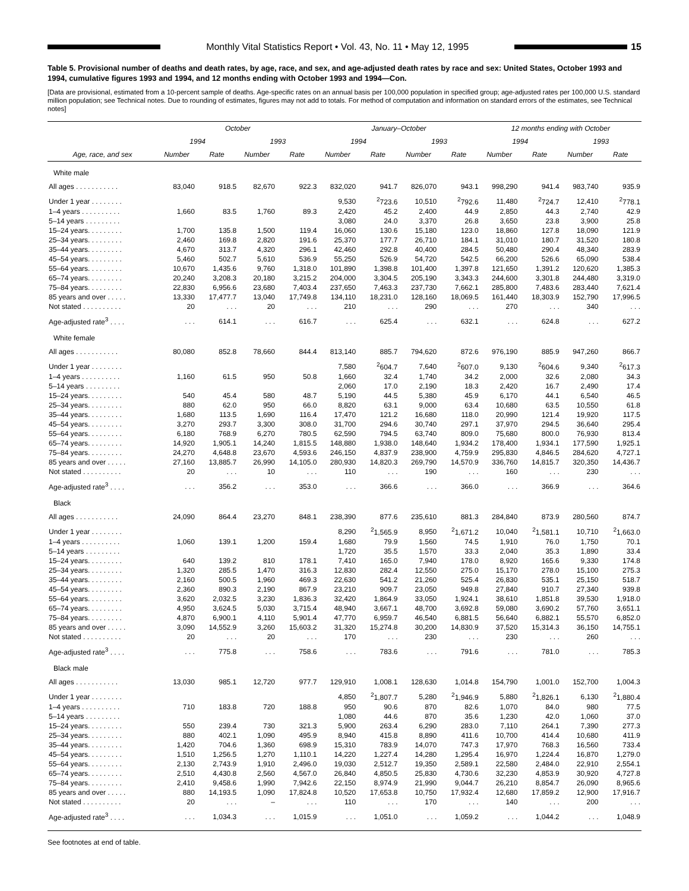Monthly Vital Statistics Report • Vol. 43, No. 11 • May 12, 1995
15
Table 5. Provisional number of deaths and death rates, by age, race, and sex, and age-adjusted death rates by race and sex: United States, October 1993 and 1994, cumulative figures 1993 and 1994, and 12 months ending with October 1993 and 1994—Con.
[Data are provisional, estimated from a 10-percent sample of deaths. Age-specific rates on an annual basis per 100,000 population in specified group; age-adjusted rates per 100,000 U.S. standard million population; see Technical notes. Due to rounding of estimates, figures may not add to totals. For method of computation and information on standard errors of the estimates, see Technical notes]
| | October | | | | January–October | | | | 12 months ending with October | | | |
| --- | --- | --- | --- | --- | --- | --- | --- | --- | --- | --- | --- | --- |
| | 1994 | | 1993 | | 1994 | | 1993 | | 1994 | | 1993 | |
| Age, race, and sex | Number | Rate | Number | Rate | Number | Rate | Number | Rate | Number | Rate | Number | Rate |
| White male | | | | | | | | | | | | |
| All ages . . . . . . . . . . . | 83,040 | 918.5 | 82,670 | 922.3 | 832,020 | 941.7 | 826,070 | 943.1 | 998,290 | 941.4 | 983,740 | 935.9 |
| Under 1 year . . . . . . . . | | | | | 9,530 | <sup>2</sup> 723.6 | 10,510 | <sup>2</sup> 792.6 | 11,480 | <sup>2</sup> 724.7 | 12,410 | <sup>2</sup> 778.1 |
| 1–4 years . . . . . . . . . . | 1,660 | 83.5 | 1,760 | 89.3 | 2,420 | 45.2 | 2,400 | 44.9 | 2,850 | 44.3 | 2,740 | 42.9 |
| 5–14 years . . . . . . . . . | | | | | 3,080 | 24.0 | 3,370 | 26.8 | 3,650 | 23.8 | 3,900 | 25.8 |
| 15–24 years. . . . . . . . . | 1,700 | 135.8 | 1,500 | 119.4 | 16,060 | 130.6 | 15,180 | 123.0 | 18,860 | 127.8 | 18,090 | 121.9 |
| 25–34 years. . . . . . . . . | 2,460 | 169.8 | 2,820 | 191.6 | 25,370 | 177.7 | 26,710 | 184.1 | 31,010 | 180.7 | 31,520 | 180.8 |
| 35–44 years. . . . . . . . . | 4,670 | 313.7 | 4,320 | 296.1 | 42,460 | 292.8 | 40,400 | 284.5 | 50,480 | 290.4 | 48,340 | 283.9 |
| 45–54 years. . . . . . . . . | 5,460 | 502.7 | 5,610 | 536.9 | 55,250 | 526.9 | 54,720 | 542.5 | 66,200 | 526.6 | 65,090 | 538.4 |
| 55–64 years. . . . . . . . . | 10,670 | 1,435.6 | 9,760 | 1,318.0 | 101,890 | 1,398.8 | 101,400 | 1,397.8 | 121,650 | 1,391.2 | 120,620 | 1,385.3 |
| 65–74 years. . . . . . . . . | 20,240 | 3,208.3 | 20,180 | 3,215.2 | 204,000 | 3,304.5 | 205,190 | 3,343.3 | 244,600 | 3,301.8 | 244,480 | 3,319.0 |
| 75–84 years. . . . . . . . . | 22,830 | 6,956.6 | 23,680 | 7,403.4 | 237,650 | 7,463.3 | 237,730 | 7,662.1 | 285,800 | 7,483.6 | 283,440 | 7,621.4 |
| 85 years and over . . . . . | 13,330 | 17,477.7 | 13,040 | 17,749.8 | 134,110 | 18,231.0 | 128,160 | 18,069.5 | 161,440 | 18,303.9 | 152,790 | 17,996.5 |
| Not stated . . . . . . . . . . | 20 | . . . | 20 | . . . | 210 | . . . | 290 | . . . | 270 | . . . | 340 | . . . |
| Age-adjusted rate<sup>3</sup> . . . . | . . . | 614.1 | . . . | 616.7 | . . . | 625.4 | . . . | 632.1 | . . . | 624.8 | . . . | 627.2 |
| White female | | | | | | | | | | | | |
| All ages . . . . . . . . . . . | 80,080 | 852.8 | 78,660 | 844.4 | 813,140 | 885.7 | 794,620 | 872.6 | 976,190 | 885.9 | 947,260 | 866.7 |
| Under 1 year . . . . . . . . | | | | | 7,580 | <sup>2</sup> 604.7 | 7,640 | <sup>2</sup> 607.0 | 9,130 | <sup>2</sup> 604.6 | 9,340 | <sup>2</sup> 617.3 |
| 1–4 years . . . . . . . . . . | 1,160 | 61.5 | 950 | 50.8 | 1,660 | 32.4 | 1,740 | 34.2 | 2,000 | 32.6 | 2,080 | 34.3 |
| 5–14 years . . . . . . . . . | | | | | 2,060 | 17.0 | 2,190 | 18.3 | 2,420 | 16.7 | 2,490 | 17.4 |
| 15–24 years. . . . . . . . . | 540 | 45.4 | 580 | 48.7 | 5,190 | 44.5 | 5,380 | 45.9 | 6,170 | 44.1 | 6,540 | 46.5 |
| 25–34 years. . . . . . . . . | 880 | 62.0 | 950 | 66.0 | 8,820 | 63.1 | 9,000 | 63.4 | 10,680 | 63.5 | 10,550 | 61.8 |
| 35–44 years. . . . . . . . . | 1,680 | 113.5 | 1,690 | 116.4 | 17,470 | 121.2 | 16,680 | 118.0 | 20,990 | 121.4 | 19,920 | 117.5 |
| 45–54 years. . . . . . . . . | 3,270 | 293.7 | 3,300 | 308.0 | 31,700 | 294.6 | 30,740 | 297.1 | 37,970 | 294.5 | 36,640 | 295.4 |
| 55–64 years. . . . . . . . . | 6,180 | 768.9 | 6,270 | 780.5 | 62,590 | 794.5 | 63,740 | 809.0 | 75,680 | 800.0 | 76,930 | 813.4 |
| 65–74 years. . . . . . . . . | 14,920 | 1,905.1 | 14,240 | 1,815.5 | 148,880 | 1,938.0 | 148,640 | 1,934.2 | 178,400 | 1,934.1 | 177,590 | 1,925.1 |
| 75–84 years. . . . . . . . . | 24,270 | 4,648.8 | 23,670 | 4,593.6 | 246,150 | 4,837.9 | 238,900 | 4,759.9 | 295,830 | 4,846.5 | 284,620 | 4,727.1 |
| 85 years and over . . . . . | 27,160 | 13,885.7 | 26,990 | 14,105.0 | 280,930 | 14,820.3 | 269,790 | 14,570.9 | 336,760 | 14,815.7 | 320,350 | 14,436.7 |
| Not stated . . . . . . . . . . | 20 | . . . | 10 | . . . | 110 | . . . | 190 | . . . | 160 | . . . | 230 | . . . |
| Age-adjusted rate<sup>3</sup> . . . . | . . . | 356.2 | . . . | 353.0 | . . . | 366.6 | . . . | 366.0 | . . . | 366.9 | . . . | 364.6 |
| Black | | | | | | | | | | | | |
| All ages . . . . . . . . . . . | 24,090 | 864.4 | 23,270 | 848.1 | 238,390 | 877.6 | 235,610 | 881.3 | 284,840 | 873.9 | 280,560 | 874.7 |
| Under 1 year . . . . . . . . | | | | | 8,290 | <sup>2</sup> 1,565.9 | 8,950 | <sup>2</sup> 1,671.2 | 10,040 | <sup>2</sup> 1,581.1 | 10,710 | <sup>2</sup> 1,663.0 |
| 1–4 years . . . . . . . . . . | 1,060 | 139.1 | 1,200 | 159.4 | 1,680 | 79.9 | 1,560 | 74.5 | 1,910 | 76.0 | 1,750 | 70.1 |
| 5–14 years . . . . . . . . . | | | | | 1,720 | 35.5 | 1,570 | 33.3 | 2,040 | 35.3 | 1,890 | 33.4 |
| 15–24 years. . . . . . . . . | 640 | 139.2 | 810 | 178.1 | 7,410 | 165.0 | 7,940 | 178.0 | 8,920 | 165.6 | 9,330 | 174.8 |
| 25–34 years. . . . . . . . . | 1,320 | 285.5 | 1,470 | 316.3 | 12,830 | 282.4 | 12,550 | 275.0 | 15,170 | 278.0 | 15,100 | 275.3 |
| 35–44 years. . . . . . . . . | 2,160 | 500.5 | 1,960 | 469.3 | 22,630 | 541.2 | 21,260 | 525.4 | 26,830 | 535.1 | 25,150 | 518.7 |
| 45–54 years. . . . . . . . . | 2,360 | 890.3 | 2,190 | 867.9 | 23,210 | 909.7 | 23,050 | 949.8 | 27,840 | 910.7 | 27,340 | 939.8 |
| 55–64 years. . . . . . . . . | 3,620 | 2,032.5 | 3,230 | 1,836.3 | 32,420 | 1,864.9 | 33,050 | 1,924.1 | 38,610 | 1,851.8 | 39,530 | 1,918.0 |
| 65–74 years. . . . . . . . . | 4,950 | 3,624.5 | 5,030 | 3,715.4 | 48,940 | 3,667.1 | 48,700 | 3,692.8 | 59,080 | 3,690.2 | 57,760 | 3,651.1 |
| 75–84 years. . . . . . . . . | 4,870 | 6,900.1 | 4,110 | 5,901.4 | 47,770 | 6,959.7 | 46,540 | 6,881.5 | 56,640 | 6,882.1 | 55,570 | 6,852.0 |
| 85 years and over . . . . . | 3,090 | 14,552.9 | 3,260 | 15,603.2 | 31,320 | 15,274.8 | 30,200 | 14,830.9 | 37,520 | 15,314.3 | 36,150 | 14,755.1 |
| Not stated . . . . . . . . . . | 20 | . . . | 20 | . . . | 170 | . . . | 230 | . . . | 230 | . . . | 260 | . . . |
| Age-adjusted rate<sup>3</sup> . . . . | . . . | 775.8 | . . . | 758.6 | . . . | 783.6 | . . . | 791.6 | . . . | 781.0 | . . . | 785.3 |
| Black male | | | | | | | | | | | | |
| All ages . . . . . . . . . . . | 13,030 | 985.1 | 12,720 | 977.7 | 129,910 | 1,008.1 | 128,630 | 1,014.8 | 154,790 | 1,001.0 | 152,700 | 1,004.3 |
| Under 1 year . . . . . . . . | | | | | 4,850 | <sup>2</sup> 1,807.7 | 5,280 | <sup>2</sup> 1,946.9 | 5,880 | <sup>2</sup> 1,826.1 | 6,130 | <sup>2</sup> 1,880.4 |
| 1–4 years . . . . . . . . . . | 710 | 183.8 | 720 | 188.8 | 950 | 90.6 | 870 | 82.6 | 1,070 | 84.0 | 980 | 77.5 |
| 5–14 years . . . . . . . . . | | | | | 1,080 | 44.6 | 870 | 35.6 | 1,230 | 42.0 | 1,060 | 37.0 |
| 15–24 years. . . . . . . . . | 550 | 239.4 | 730 | 321.3 | 5,900 | 263.4 | 6,290 | 283.0 | 7,110 | 264.1 | 7,390 | 277.3 |
| 25–34 years. . . . . . . . . | 880 | 402.1 | 1,090 | 495.9 | 8,940 | 415.8 | 8,890 | 411.6 | 10,700 | 414.4 | 10,680 | 411.9 |
| 35–44 years. . . . . . . . . | 1,420 | 704.6 | 1,360 | 698.9 | 15,310 | 783.9 | 14,070 | 747.3 | 17,970 | 768.3 | 16,560 | 733.4 |
| 45–54 years. . . . . . . . . | 1,510 | 1,256.5 | 1,270 | 1,110.1 | 14,220 | 1,227.4 | 14,280 | 1,295.4 | 16,970 | 1,224.4 | 16,870 | 1,279.0 |
| 55–64 years. . . . . . . . . | 2,130 | 2,743.9 | 1,910 | 2,496.0 | 19,030 | 2,512.7 | 19,350 | 2,589.1 | 22,580 | 2,484.0 | 22,910 | 2,554.1 |
| 65–74 years. . . . . . . . . | 2,510 | 4,430.8 | 2,560 | 4,567.0 | 26,840 | 4,850.5 | 25,830 | 4,730.6 | 32,230 | 4,853.9 | 30,920 | 4,727.8 |
| 75–84 years. . . . . . . . . | 2,410 | 9,458.6 | 1,990 | 7,942.6 | 22,150 | 8,974.9 | 21,990 | 9,044.7 | 26,210 | 8,854.7 | 26,090 | 8,965.6 |
| 85 years and over . . . . . | 880 | 14,193.5 | 1,090 | 17,824.8 | 10,520 | 17,653.8 | 10,750 | 17,932.4 | 12,680 | 17,859.2 | 12,900 | 17,916.7 |
| Not stated . . . . . . . . . . | 20 | . . . | – | . . . | 110 | . . . | 170 | . . . | 140 | . . . | 200 | . . . |
| Age-adjusted rate<sup>3</sup> . . . . | . . . | 1,034.3 | . . . | 1,015.9 | . . . | 1,051.0 | . . . | 1,059.2 | . . . | 1,044.2 | . . . | 1,048.9 |
See footnotes at end of table.